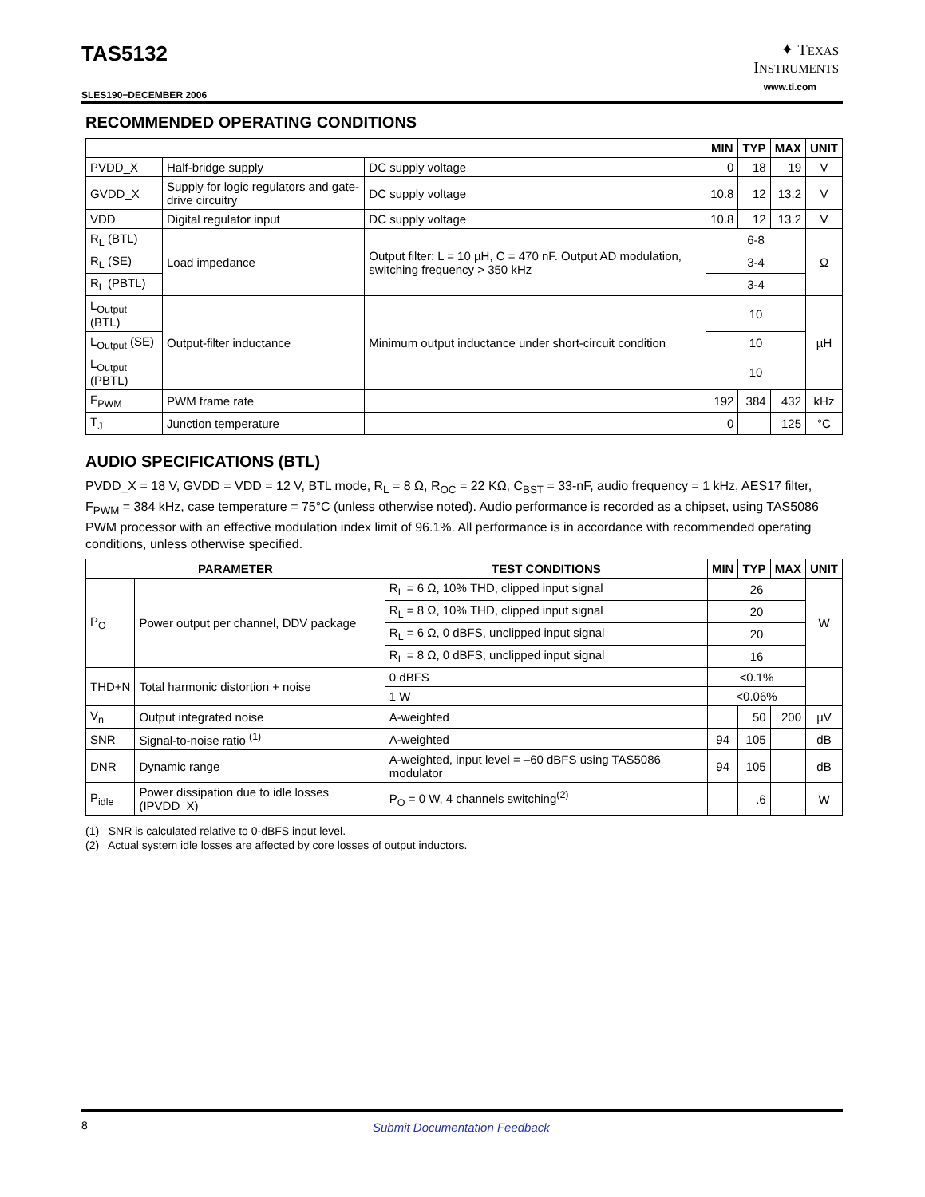TAS5132
✦ TEXAS
INSTRUMENTS
www.ti.com
SLES190−DECEMBER 2006
RECOMMENDED OPERATING CONDITIONS
| | | | MIN | TYP | MAX | UNIT |
| --- | --- | --- | --- | --- | --- | --- |
| PVDD_X | Half-bridge supply | DC supply voltage | 0 | 18 | 19 | V |
| GVDD_X | Supply for logic regulators and gate-drive circuitry | DC supply voltage | 10.8 | 12 | 13.2 | V |
| VDD | Digital regulator input | DC supply voltage | 10.8 | 12 | 13.2 | V |
| R<sub>L</sub> (BTL) | Load impedance | Output filter: L = 10 µH, C = 470 nF. Output AD modulation, switching frequency > 350 kHz | 6-8 | | | Ω |
| R<sub>L</sub> (SE) | | | 3-4 | | | |
| R<sub>L</sub> (PBTL) | | | 3-4 | | | |
| L<sub>Output</sub> (BTL) | Output-filter inductance | Minimum output inductance under short-circuit condition | 10 | | | µH |
| L<sub>Output</sub> (SE) | | | 10 | | | |
| L<sub>Output</sub> (PBTL) | | | 10 | | | |
| F<sub>PWM</sub> | PWM frame rate | | 192 | 384 | 432 | kHz |
| T<sub>J</sub> | Junction temperature | | 0 | | 125 | °C |
AUDIO SPECIFICATIONS (BTL)
PVDD_X = 18 V, GVDD = VDD = 12 V, BTL mode, R<sub>L</sub> = 8 Ω, R<sub>OC</sub> = 22 KΩ, C<sub>BST</sub> = 33-nF, audio frequency = 1 kHz, AES17 filter, F<sub>PWM</sub> = 384 kHz, case temperature = 75°C (unless otherwise noted). Audio performance is recorded as a chipset, using TAS5086 PWM processor with an effective modulation index limit of 96.1%. All performance is in accordance with recommended operating conditions, unless otherwise specified.
| PARAMETER | | TEST CONDITIONS | MIN | TYP | MAX | UNIT |
| --- | --- | --- | --- | --- | --- | --- |
| P<sub>O</sub> | Power output per channel, DDV package | R<sub>L</sub> = 6 Ω, 10% THD, clipped input signal | 26 | | | W |
| | | R<sub>L</sub> = 8 Ω, 10% THD, clipped input signal | 20 | | | |
| | | R<sub>L</sub> = 6 Ω, 0 dBFS, unclipped input signal | 20 | | | |
| | | R<sub>L</sub> = 8 Ω, 0 dBFS, unclipped input signal | 16 | | | |
| THD+N | Total harmonic distortion + noise | 0 dBFS | <0.1% | | | |
| | | 1 W | <0.06% | | | |
| V<sub>n</sub> | Output integrated noise | A-weighted | | 50 | 200 | µV |
| SNR | Signal-to-noise ratio <sup>(1)</sup> | A-weighted | 94 | 105 | | dB |
| DNR | Dynamic range | A-weighted, input level = –60 dBFS using TAS5086 modulator | 94 | 105 | | dB |
| P<sub>idle</sub> | Power dissipation due to idle losses (IPVDD_X) | P<sub>O</sub> = 0 W, 4 channels switching<sup>(2)</sup> | | .6 | | W |
(1) SNR is calculated relative to 0-dBFS input level.
(2) Actual system idle losses are affected by core losses of output inductors.
8 Submit Documentation Feedback